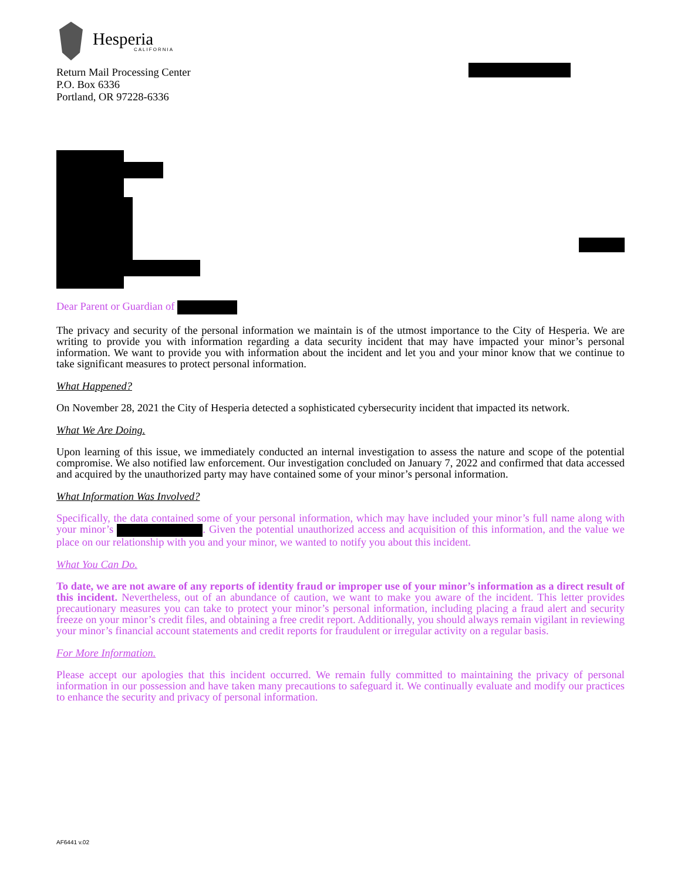Hesperia
CALIFORNIA
Return Mail Processing Center
P.O. Box 6336
Portland, OR 97228-6336
Dear Parent or Guardian of
The privacy and security of the personal information we maintain is of the utmost importance to the City of Hesperia. We are writing to provide you with information regarding a data security incident that may have impacted your minor’s personal information. We want to provide you with information about the incident and let you and your minor know that we continue to take significant measures to protect personal information.
What Happened?
On November 28, 2021 the City of Hesperia detected a sophisticated cybersecurity incident that impacted its network.
What We Are Doing.
Upon learning of this issue, we immediately conducted an internal investigation to assess the nature and scope of the potential compromise. We also notified law enforcement. Our investigation concluded on January 7, 2022 and confirmed that data accessed and acquired by the unauthorized party may have contained some of your minor’s personal information.
What Information Was Involved?
Specifically, the data contained some of your personal information, which may have included your minor’s full name along with your minor’s . Given the potential unauthorized access and acquisition of this information, and the value we place on our relationship with you and your minor, we wanted to notify you about this incident.
What You Can Do.
To date, we are not aware of any reports of identity fraud or improper use of your minor’s information as a direct result of this incident. Nevertheless, out of an abundance of caution, we want to make you aware of the incident. This letter provides precautionary measures you can take to protect your minor’s personal information, including placing a fraud alert and security freeze on your minor’s credit files, and obtaining a free credit report. Additionally, you should always remain vigilant in reviewing your minor’s financial account statements and credit reports for fraudulent or irregular activity on a regular basis.
For More Information.
Please accept our apologies that this incident occurred. We remain fully committed to maintaining the privacy of personal information in our possession and have taken many precautions to safeguard it. We continually evaluate and modify our practices to enhance the security and privacy of personal information.
AF6441 v.02